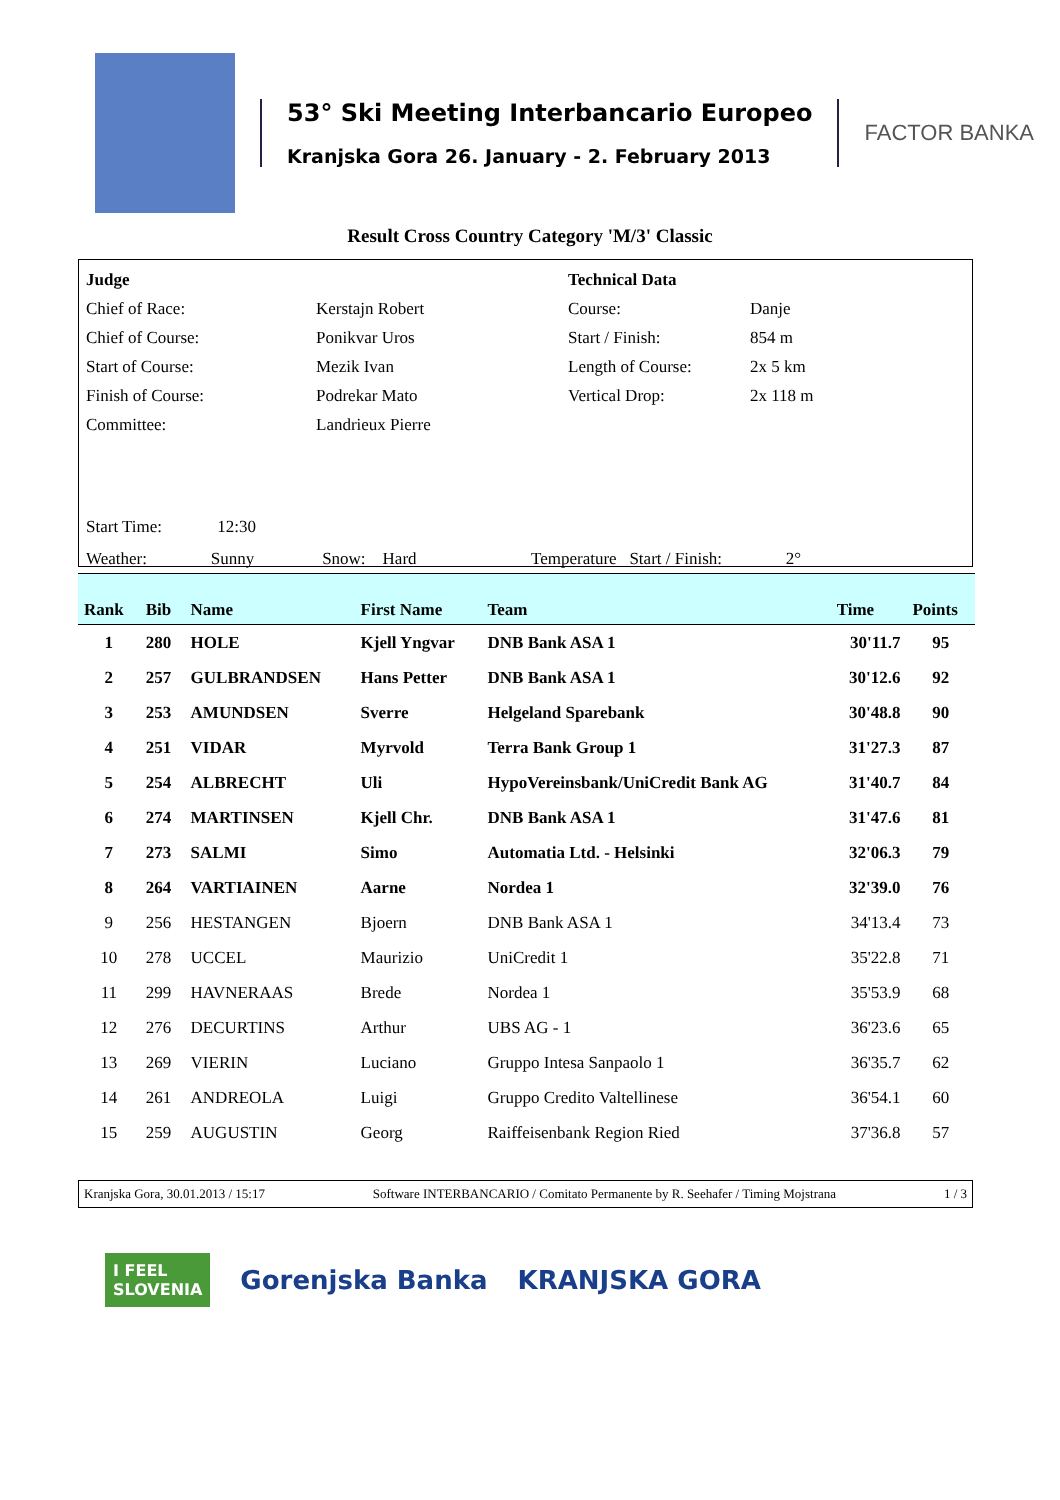53° Ski Meeting Interbancario Europeo
Kranjska Gora 26. January - 2. February 2013
FACTOR BANKA
Result Cross Country Category 'M/3' Classic
| Judge | | Technical Data | |
| Chief of Race: | Kerstajn Robert | Course: | Danje |
| Chief of Course: | Ponikvar Uros | Start / Finish: | 854 m |
| Start of Course: | Mezik Ivan | Length of Course: | 2x 5 km |
| Finish of Course: | Podrekar Mato | Vertical Drop: | 2x 118 m |
| Committee: | Landrieux Pierre | | |
Start Time: 12:30
Weather: Sunny Snow: Hard Temperature Start / Finish: 2°
| Rank | Bib | Name | First Name | Team | Time | Points |
| --- | --- | --- | --- | --- | --- | --- |
| 1 | 280 | HOLE | Kjell Yngvar | DNB Bank ASA 1 | 30'11.7 | 95 |
| 2 | 257 | GULBRANDSEN | Hans Petter | DNB Bank ASA 1 | 30'12.6 | 92 |
| 3 | 253 | AMUNDSEN | Sverre | Helgeland Sparebank | 30'48.8 | 90 |
| 4 | 251 | VIDAR | Myrvold | Terra Bank Group 1 | 31'27.3 | 87 |
| 5 | 254 | ALBRECHT | Uli | HypoVereinsbank/UniCredit Bank AG | 31'40.7 | 84 |
| 6 | 274 | MARTINSEN | Kjell Chr. | DNB Bank ASA 1 | 31'47.6 | 81 |
| 7 | 273 | SALMI | Simo | Automatia Ltd. - Helsinki | 32'06.3 | 79 |
| 8 | 264 | VARTIAINEN | Aarne | Nordea 1 | 32'39.0 | 76 |
| 9 | 256 | HESTANGEN | Bjoern | DNB Bank ASA 1 | 34'13.4 | 73 |
| 10 | 278 | UCCEL | Maurizio | UniCredit 1 | 35'22.8 | 71 |
| 11 | 299 | HAVNERAAS | Brede | Nordea 1 | 35'53.9 | 68 |
| 12 | 276 | DECURTINS | Arthur | UBS AG - 1 | 36'23.6 | 65 |
| 13 | 269 | VIERIN | Luciano | Gruppo Intesa Sanpaolo 1 | 36'35.7 | 62 |
| 14 | 261 | ANDREOLA | Luigi | Gruppo Credito Valtellinese | 36'54.1 | 60 |
| 15 | 259 | AUGUSTIN | Georg | Raiffeisenbank Region Ried | 37'36.8 | 57 |
Kranjska Gora, 30.01.2013 / 15:17 Software INTERBANCARIO / Comitato Permanente by R. Seehafer / Timing Mojstrana 1 / 3
I FEEL
SLOVENIA
Gorenjska Banka KRANJSKA GORA